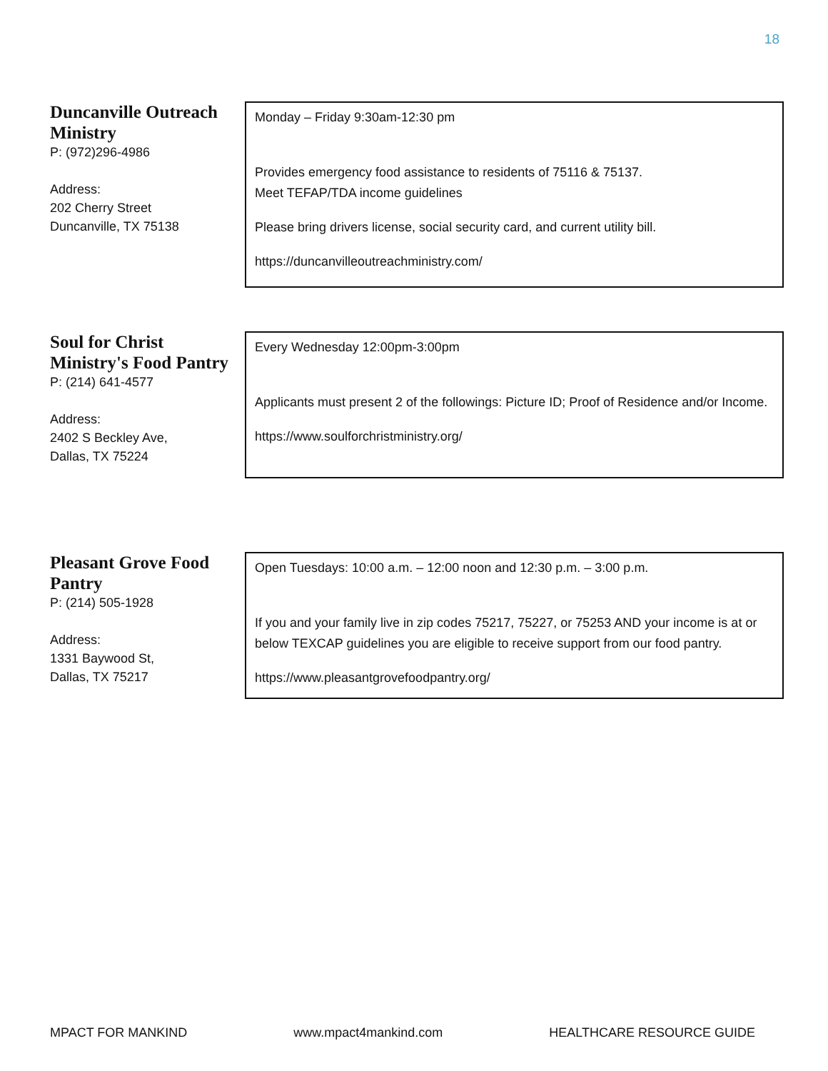18
Duncanville Outreach Ministry
P: (972)296-4986
Address:
202 Cherry Street
Duncanville, TX 75138
Monday – Friday 9:30am-12:30 pm
Provides emergency food assistance to residents of 75116 & 75137.
Meet TEFAP/TDA income guidelines
Please bring drivers license, social security card, and current utility bill.
https://duncanvilleoutreachministry.com/
Soul for Christ Ministry's Food Pantry
P: (214) 641-4577
Address:
2402 S Beckley Ave,
Dallas, TX 75224
Every Wednesday 12:00pm-3:00pm
Applicants must present 2 of the followings: Picture ID; Proof of Residence and/or Income.
https://www.soulforchristministry.org/
Pleasant Grove Food Pantry
P: (214) 505-1928
Address:
1331 Baywood St,
Dallas, TX 75217
Open Tuesdays: 10:00 a.m. – 12:00 noon and 12:30 p.m. – 3:00 p.m.
If you and your family live in zip codes 75217, 75227, or 75253 AND your income is at or below TEXCAP guidelines you are eligible to receive support from our food pantry.
https://www.pleasantgrovefoodpantry.org/
MPACT FOR MANKIND www.mpact4mankind.com HEALTHCARE RESOURCE GUIDE